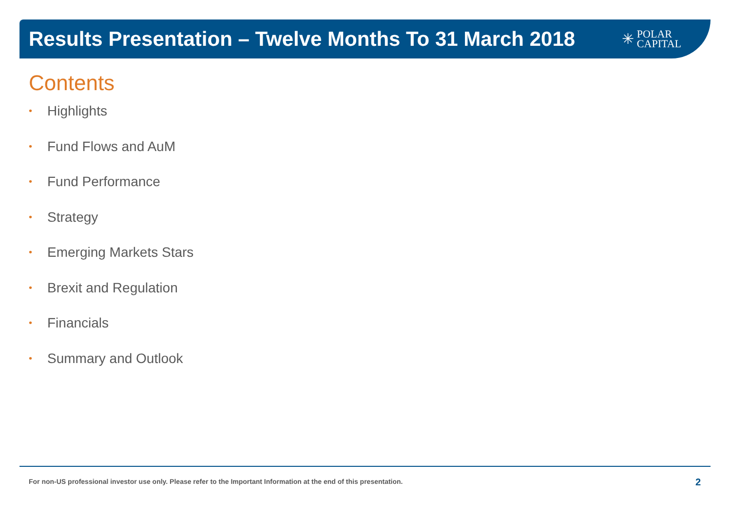Results Presentation – Twelve Months To 31 March 2018
✳
POLAR
CAPITAL
Contents
• Highlights
• Fund Flows and AuM
• Fund Performance
• Strategy
• Emerging Markets Stars
• Brexit and Regulation
• Financials
• Summary and Outlook
For non-US professional investor use only. Please refer to the Important Information at the end of this presentation.
2